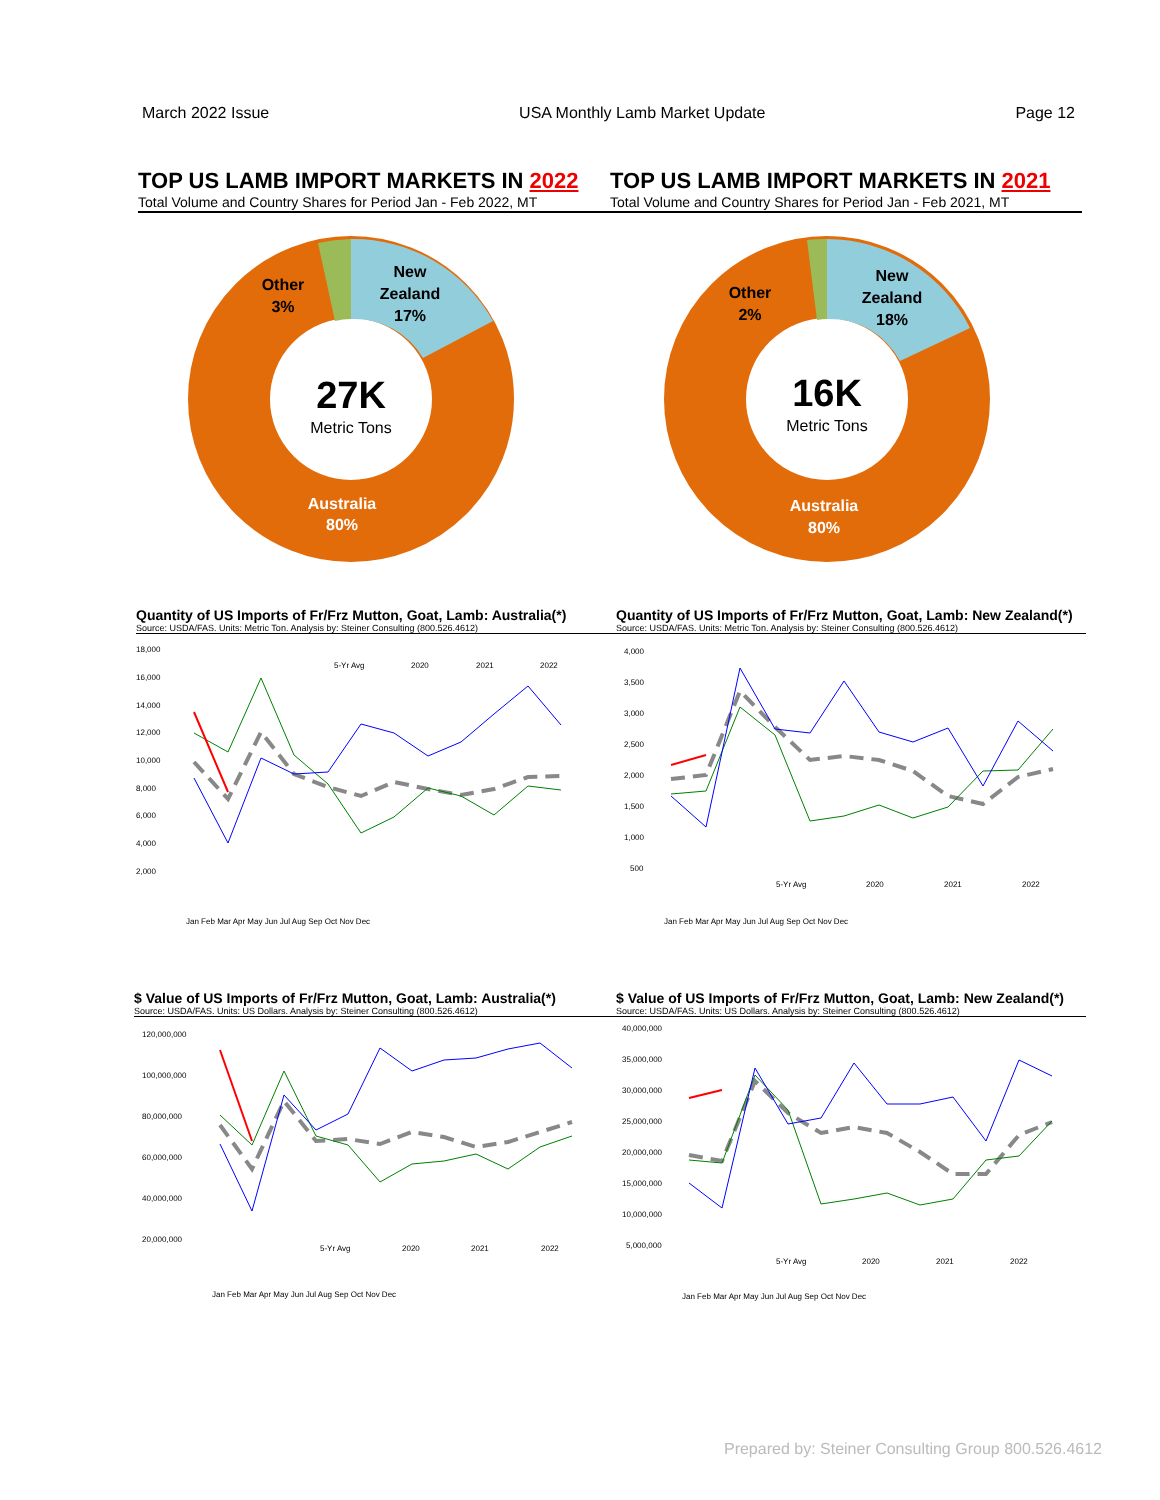March 2022 Issue USA Monthly Lamb Market Update Page 12
TOP US LAMB IMPORT MARKETS IN 2022
Total Volume and Country Shares for Period Jan - Feb 2022, MT
27K
Metric Tons
New
Zealand
17%
Other
3%
Australia
80%
TOP US LAMB IMPORT MARKETS IN 2021
Total Volume and Country Shares for Period Jan - Feb 2021, MT
16K
Metric Tons
New
Zealand
18%
Other
2%
Australia
80%
Quantity of US Imports of Fr/Frz Mutton, Goat, Lamb: Australia(*)
Source: USDA/FAS. Units: Metric Ton. Analysis by: Steiner Consulting (800.526.4612)
18,000
16,000
14,000
12,000
10,000
8,000
6,000
4,000
2,000
5-Yr Avg
2020
2021
2022
Jan Feb Mar Apr May Jun Jul Aug Sep Oct Nov Dec
Quantity of US Imports of Fr/Frz Mutton, Goat, Lamb: New Zealand(*)
Source: USDA/FAS. Units: Metric Ton. Analysis by: Steiner Consulting (800.526.4612)
4,000
3,500
3,000
2,500
2,000
1,500
1,000
500
5-Yr Avg
2020
2021
2022
Jan Feb Mar Apr May Jun Jul Aug Sep Oct Nov Dec
$ Value of US Imports of Fr/Frz Mutton, Goat, Lamb: Australia(*)
Source: USDA/FAS. Units: US Dollars. Analysis by: Steiner Consulting (800.526.4612)
120,000,000
100,000,000
80,000,000
60,000,000
40,000,000
20,000,000
5-Yr Avg
2020
2021
2022
Jan Feb Mar Apr May Jun Jul Aug Sep Oct Nov Dec
$ Value of US Imports of Fr/Frz Mutton, Goat, Lamb: New Zealand(*)
Source: USDA/FAS. Units: US Dollars. Analysis by: Steiner Consulting (800.526.4612)
40,000,000
35,000,000
30,000,000
25,000,000
20,000,000
15,000,000
10,000,000
5,000,000
5-Yr Avg
2020
2021
2022
Jan Feb Mar Apr May Jun Jul Aug Sep Oct Nov Dec
Prepared by: Steiner Consulting Group 800.526.4612